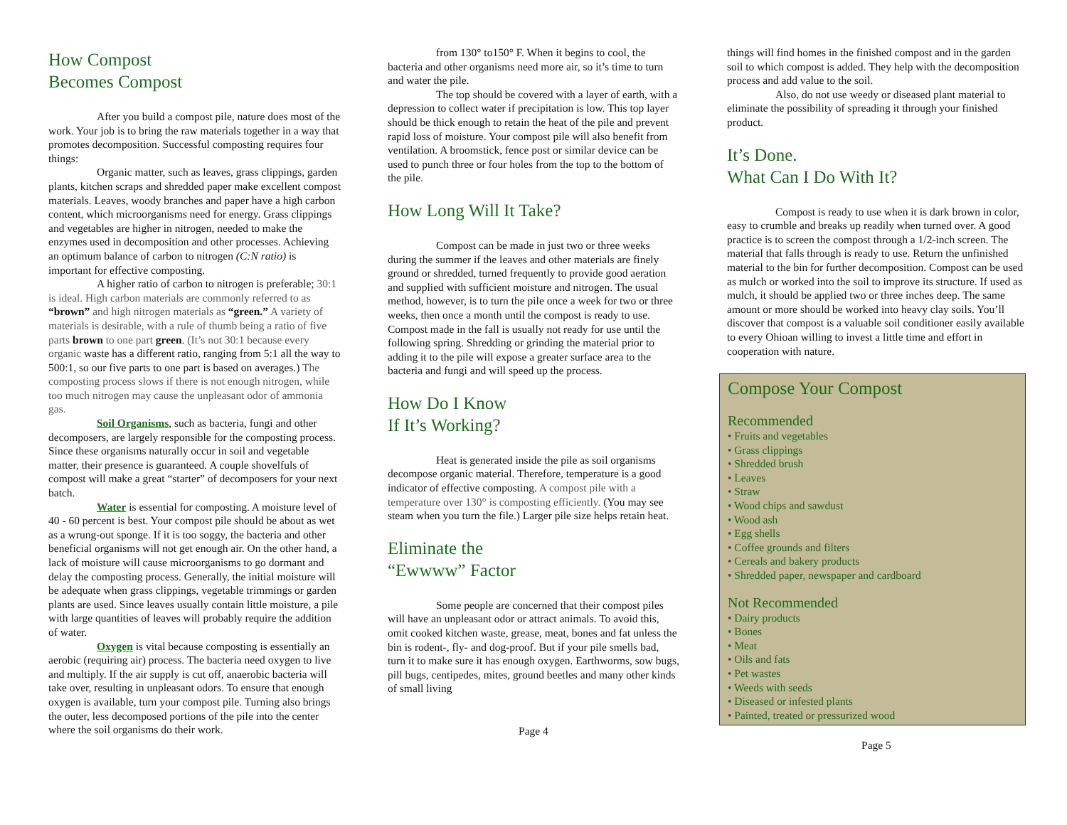How Compost
Becomes Compost
After you build a compost pile, nature does most of the work. Your job is to bring the raw materials together in a way that promotes decomposition. Successful composting requires four things:
Organic matter, such as leaves, grass clippings, garden plants, kitchen scraps and shredded paper make excellent compost materials. Leaves, woody branches and paper have a high carbon content, which microorganisms need for energy. Grass clippings and vegetables are higher in nitrogen, needed to make the enzymes used in decomposition and other processes. Achieving an optimum balance of carbon to nitrogen (C:N ratio) is important for effective composting.
A higher ratio of carbon to nitrogen is preferable; 30:1 is ideal. High carbon materials are commonly referred to as “brown” and high nitrogen materials as “green.” A variety of materials is desirable, with a rule of thumb being a ratio of five parts brown to one part green. (It’s not 30:1 because every organic waste has a different ratio, ranging from 5:1 all the way to 500:1, so our five parts to one part is based on averages.) The composting process slows if there is not enough nitrogen, while too much nitrogen may cause the unpleasant odor of ammonia gas.
Soil Organisms, such as bacteria, fungi and other decomposers, are largely responsible for the composting process. Since these organisms naturally occur in soil and vegetable matter, their presence is guaranteed. A couple shovelfuls of compost will make a great “starter” of decomposers for your next batch.
Water is essential for composting. A moisture level of 40 - 60 percent is best. Your compost pile should be about as wet as a wrung-out sponge. If it is too soggy, the bacteria and other beneficial organisms will not get enough air. On the other hand, a lack of moisture will cause microorganisms to go dormant and delay the composting process. Generally, the initial moisture will be adequate when grass clippings, vegetable trimmings or garden plants are used. Since leaves usually contain little moisture, a pile with large quantities of leaves will probably require the addition of water.
Oxygen is vital because composting is essentially an aerobic (requiring air) process. The bacteria need oxygen to live and multiply. If the air supply is cut off, anaerobic bacteria will take over, resulting in unpleasant odors. To ensure that enough oxygen is available, turn your compost pile. Turning also brings the outer, less decomposed portions of the pile into the center where the soil organisms do their work.
from 130° to150° F. When it begins to cool, the bacteria and other organisms need more air, so it’s time to turn and water the pile.
The top should be covered with a layer of earth, with a depression to collect water if precipitation is low. This top layer should be thick enough to retain the heat of the pile and prevent rapid loss of moisture. Your compost pile will also benefit from ventilation. A broomstick, fence post or similar device can be used to punch three or four holes from the top to the bottom of the pile.
How Long Will It Take?
Compost can be made in just two or three weeks during the summer if the leaves and other materials are finely ground or shredded, turned frequently to provide good aeration and supplied with sufficient moisture and nitrogen. The usual method, however, is to turn the pile once a week for two or three weeks, then once a month until the compost is ready to use. Compost made in the fall is usually not ready for use until the following spring. Shredding or grinding the material prior to adding it to the pile will expose a greater surface area to the bacteria and fungi and will speed up the process.
How Do I Know
If It’s Working?
Heat is generated inside the pile as soil organisms decompose organic material. Therefore, temperature is a good indicator of effective composting. A compost pile with a temperature over 130° is composting efficiently. (You may see steam when you turn the file.) Larger pile size helps retain heat.
Eliminate the
“Ewwww” Factor
Some people are concerned that their compost piles will have an unpleasant odor or attract animals. To avoid this, omit cooked kitchen waste, grease, meat, bones and fat unless the bin is rodent-, fly- and dog-proof. But if your pile smells bad, turn it to make sure it has enough oxygen. Earthworms, sow bugs, pill bugs, centipedes, mites, ground beetles and many other kinds of small living
Page 4
things will find homes in the finished compost and in the garden soil to which compost is added. They help with the decomposition process and add value to the soil.
Also, do not use weedy or diseased plant material to eliminate the possibility of spreading it through your finished product.
It’s Done.
What Can I Do With It?
Compost is ready to use when it is dark brown in color, easy to crumble and breaks up readily when turned over. A good practice is to screen the compost through a 1/2-inch screen. The material that falls through is ready to use. Return the unfinished material to the bin for further decomposition. Compost can be used as mulch or worked into the soil to improve its structure. If used as mulch, it should be applied two or three inches deep. The same amount or more should be worked into heavy clay soils. You’ll discover that compost is a valuable soil conditioner easily available to every Ohioan willing to invest a little time and effort in cooperation with nature.
Compose Your Compost
Recommended
• Fruits and vegetables
• Grass clippings
• Shredded brush
• Leaves
• Straw
• Wood chips and sawdust
• Wood ash
• Egg shells
• Coffee grounds and filters
• Cereals and bakery products
• Shredded paper, newspaper and cardboard
Not Recommended
• Dairy products
• Bones
• Meat
• Oils and fats
• Pet wastes
• Weeds with seeds
• Diseased or infested plants
• Painted, treated or pressurized wood
Page 5